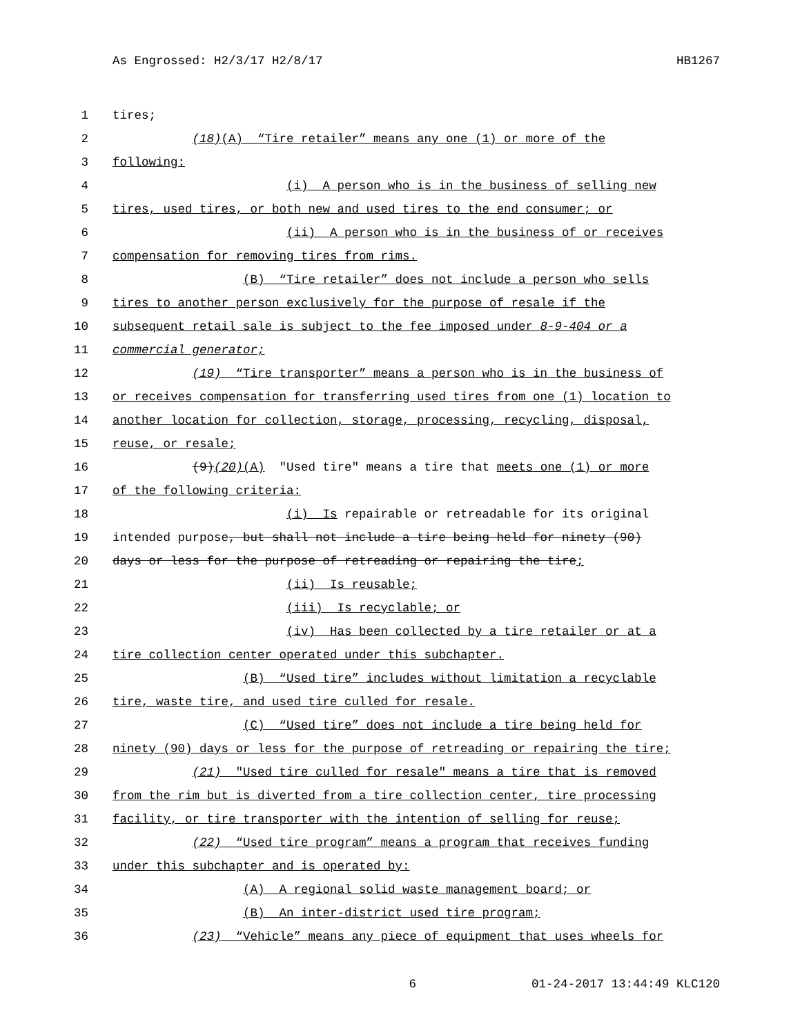As Engrossed: H2/3/17 H2/8/17 HB1267
1 tires;
2 (18)(A) “Tire retailer” means any one (1) or more of the
3 following:
4 (i) A person who is in the business of selling new
5 tires, used tires, or both new and used tires to the end consumer; or
6 (ii) A person who is in the business of or receives
7 compensation for removing tires from rims.
8 (B) “Tire retailer” does not include a person who sells
9 tires to another person exclusively for the purpose of resale if the
10 subsequent retail sale is subject to the fee imposed under 8-9-404 or a
11 commercial generator;
12 (19) “Tire transporter” means a person who is in the business of
13 or receives compensation for transferring used tires from one (1) location to
14 another location for collection, storage, processing, recycling, disposal,
15 reuse, or resale;
16 (9)(20)(A) "Used tire" means a tire that meets one (1) or more
17 of the following criteria:
18 (i) Is repairable or retreadable for its original
19 intended purpose, but shall not include a tire being held for ninety (90)
20 days or less for the purpose of retreading or repairing the tire;
21 (ii) Is reusable;
22 (iii) Is recyclable; or
23 (iv) Has been collected by a tire retailer or at a
24 tire collection center operated under this subchapter.
25 (B) “Used tire” includes without limitation a recyclable
26 tire, waste tire, and used tire culled for resale.
27 (C) “Used tire” does not include a tire being held for
28 ninety (90) days or less for the purpose of retreading or repairing the tire;
29 (21) "Used tire culled for resale" means a tire that is removed
30 from the rim but is diverted from a tire collection center, tire processing
31 facility, or tire transporter with the intention of selling for reuse;
32 (22) “Used tire program” means a program that receives funding
33 under this subchapter and is operated by:
34 (A) A regional solid waste management board; or
35 (B) An inter-district used tire program;
36 (23) “Vehicle” means any piece of equipment that uses wheels for
6 01-24-2017 13:44:49 KLC120